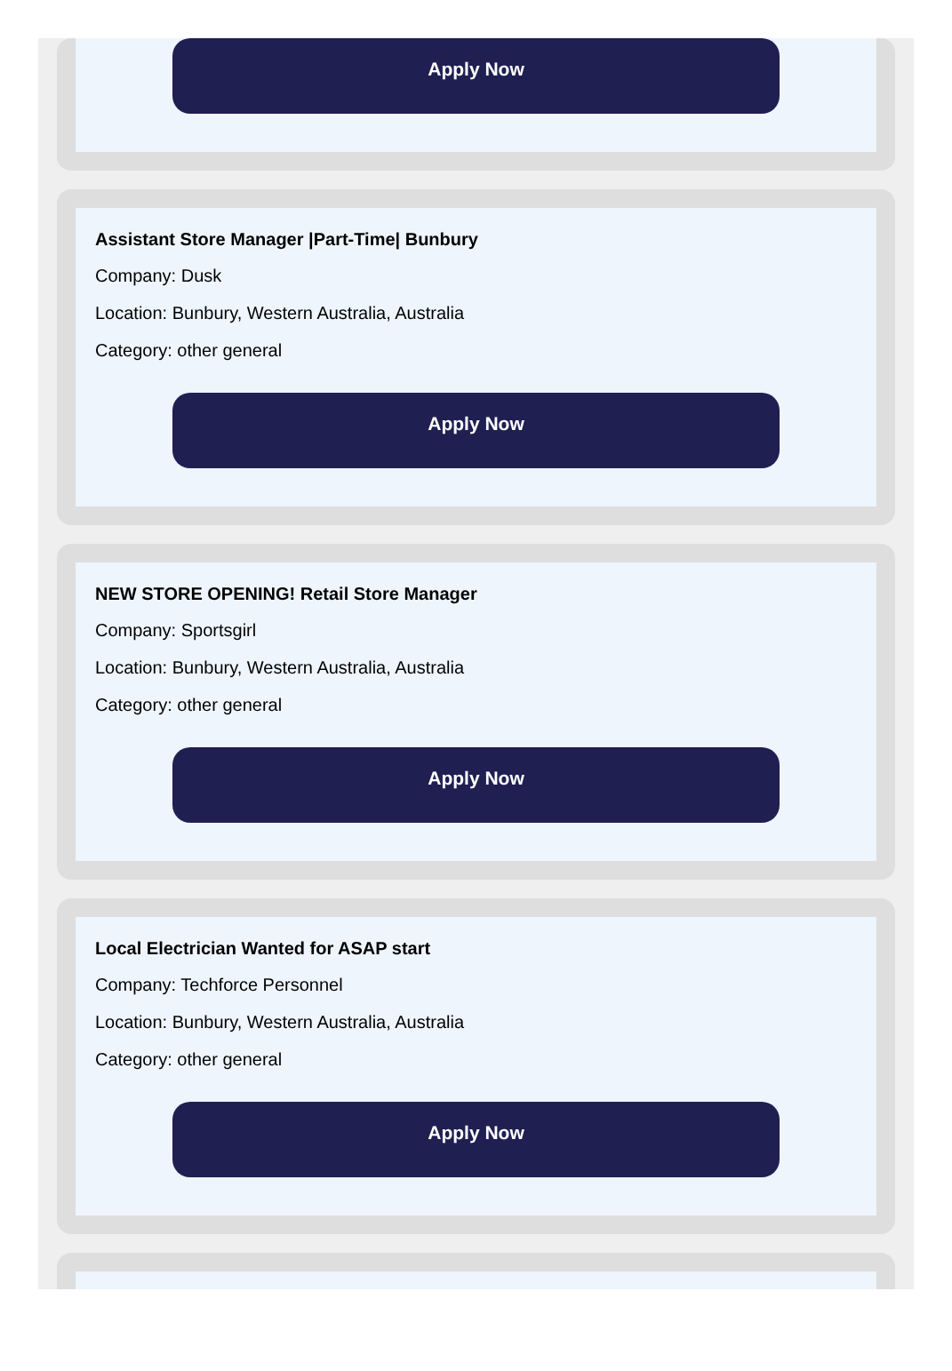Apply Now
Assistant Store Manager |Part-Time| Bunbury
Company: Dusk
Location: Bunbury, Western Australia, Australia
Category: other general
Apply Now
NEW STORE OPENING! Retail Store Manager
Company: Sportsgirl
Location: Bunbury, Western Australia, Australia
Category: other general
Apply Now
Local Electrician Wanted for ASAP start
Company: Techforce Personnel
Location: Bunbury, Western Australia, Australia
Category: other general
Apply Now